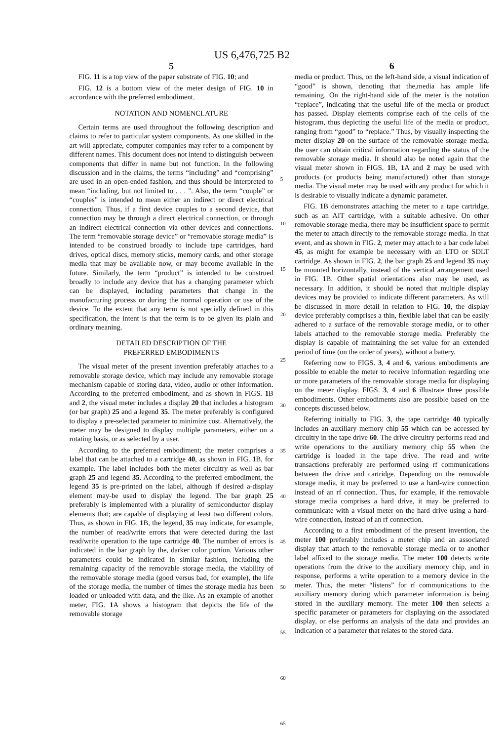US 6,476,725 B2
5
FIG. 11 is a top view of the paper substrate of FIG. 10; and
FIG. 12 is a bottom view of the meter design of FIG. 10 in accordance with the preferred embodiment.
NOTATION AND NOMENCLATURE
Certain terms are used throughout the following description and claims to refer to particular system components. As one skilled in the art will appreciate, computer companies may refer to a component by different names. This document does not intend to distinguish between components that differ in name but not function. In the following discussion and in the claims, the terms “including” and “comprising” are used in an open-ended fashion, and thus should be interpreted to mean “including, but not limited to . . . ”. Also, the term “couple” or “couples” is intended to mean either an indirect or direct electrical connection. Thus, if a first device couples to a second device, that connection may be through a direct electrical connection, or through an indirect electrical connection via other devices and connections. The term “removable storage device” or “removable storage media” is intended to be construed broadly to include tape cartridges, hard drives, optical discs, memory sticks, memory cards, and other storage media that may be available now, or may become available in the future. Similarly, the term “product” is intended to be construed broadly to include any device that has a changing parameter which can be displayed, including parameters that change in the manufacturing process or during the normal operation or use of the device. To the extent that any term is not specially defined in this specification, the intent is that the term is to be given its plain and ordinary meaning.
DETAILED DESCRIPTION OF THE
PREFERRED EMBODIMENTS
The visual meter of the present invention preferably attaches to a removable storage device, which may include any removable storage mechanism capable of storing data, video, audio or other information. According to the preferred embodiment, and as shown in FIGS. 1 B and 2, the visual meter includes a display 20 that includes a histogram (or bar graph) 25 and a legend 35. The meter preferably is configured to display a pre-selected parameter to minimize cost. Alternatively, the meter may be designed to display multiple parameters, either on a rotating basis, or as selected by a user.
According to the preferred embodiment; the meter comprises a label that can be attached to a cartridge 40, as shown in FIG. 1 B, for example. The label includes both the meter circuitry as well as bar graph 25 and legend 35. According to the preferred embodiment, the legend 35 is pre-printed on the label, although if desired a-display element may-be used to display the legend. The bar graph 25 preferably is implemented with a plurality of semiconductor display elements that; are capable of displaying at least two different colors. Thus, as shown in FIG. 1 B, the legend, 35 may indicate, for example, the number of read/write errors that were detected during the last read/write operation to the tape cartridge 40. The number of errors is indicated in the bar graph by the, darker color portion. Various other parameters could be indicated in similar fashion, including the remaining capacity of the removable storage media, the viability of the removable storage media (good versus bad, for example), the life of the storage media, the number of times the storage media has been loaded or unloaded with data, and the like. As an example of another meter, FIG. 1 A shows a histogram that depicts the life of the removable storage
5
10
15
20
25
30
35
40
45
50
55
60
65
6
media or product. Thus, on the left-hand side, a visual indication of “good” is shown, denoting that the,media has ample life remaining. On the right-hand side of the meter is the notation “replace”, indicating that the useful life of the media or product has passed. Display elements comprise each of the cells of the histogram, thus depicting the useful life of the media or product, ranging from “good” to “replace.” Thus, by visually inspecting the meter display 20 on the surface of the removable storage media, the user can obtain critical information regarding the status of the removable storage media. It should also be noted again that the visual meter shown in FIGS. 1 B, 1 A and 2 may be used with products (or products being manufactured) other than storage media. The visual meter may be used with any product for which it is desirable to visually indicate a dynamic parameter.
FIG. 1 B demonstrates attaching the meter to a tape cartridge, such as an AIT cartridge, with a suitable adhesive. On other removable storage media, there may be insufficient space to permit the meter to attach directly to the removable storage media. In that event, and as shown in FIG. 2, meter may attach to a bar code label 45, as might for example be necessary with an LTO or SDLT cartridge. As shown in FIG. 2, the bar graph 25 and legend 35 may be mounted horizontally, instead of the vertical arrangement used in FIG. 1 B. Other spatial orientations also may be used, as necessary. In addition, it should be noted that multiple display devices may be provided to indicate different parameters. As will be discussed in more detail in relation to FIG. 10, the display device preferably comprises a thin, flexible label that can be easily adhered to a surface of the removable storage media, or to other labels attached to the removable storage media. Preferably the display is capable of maintaining the set value for an extended period of time (on the order of years), without a battery.
Referring now to FIGS. 3, 4 and 6, various embodiments are possible to enable the meter to receive information regarding one or more parameters of the removable storage media for displaying on the meter display. FIGS. 3, 4 and 6 illustrate three possible embodiments. Other embodiments also are possible based on the concepts discussed below.
Referring initially to FIG. 3, the tape cartridge 40 typically includes an auxiliary memory chip 55 which can be accessed by circuitry in the tape drive 60. The drive circuitry performs read and write operations to the auxiliary memory chip 55 when the cartridge is loaded in the tape drive. The read and write transactions preferably are performed using rf communications between the drive and cartridge. Depending on the removable storage media, it may be preferred to use a hard-wire connection instead of an rf connection. Thus, for example, if the removable storage media comprises a hard drive, it may be preferred to communicate with a visual meter on the hard drive using a hard-wire connection, instead of an rf connection.
According to a first embodiment of the present invention, the meter 100 preferably includes a meter chip and an associated display that attach to the removable storage media or to another label affixed to the storage media. The meter 100 detects write operations from the drive to the auxiliary memory chip, and in response, performs a write operation to a memory device in the meter. Thus, the meter “listens” for rf communications to the auxiliary memory during which parameter information is being stored in the auxiliary memory. The meter 100 then selects a specific parameter or parameters for displaying on the associated display, or else performs an analysis of the data and provides an indication of a parameter that relates to the stored data.